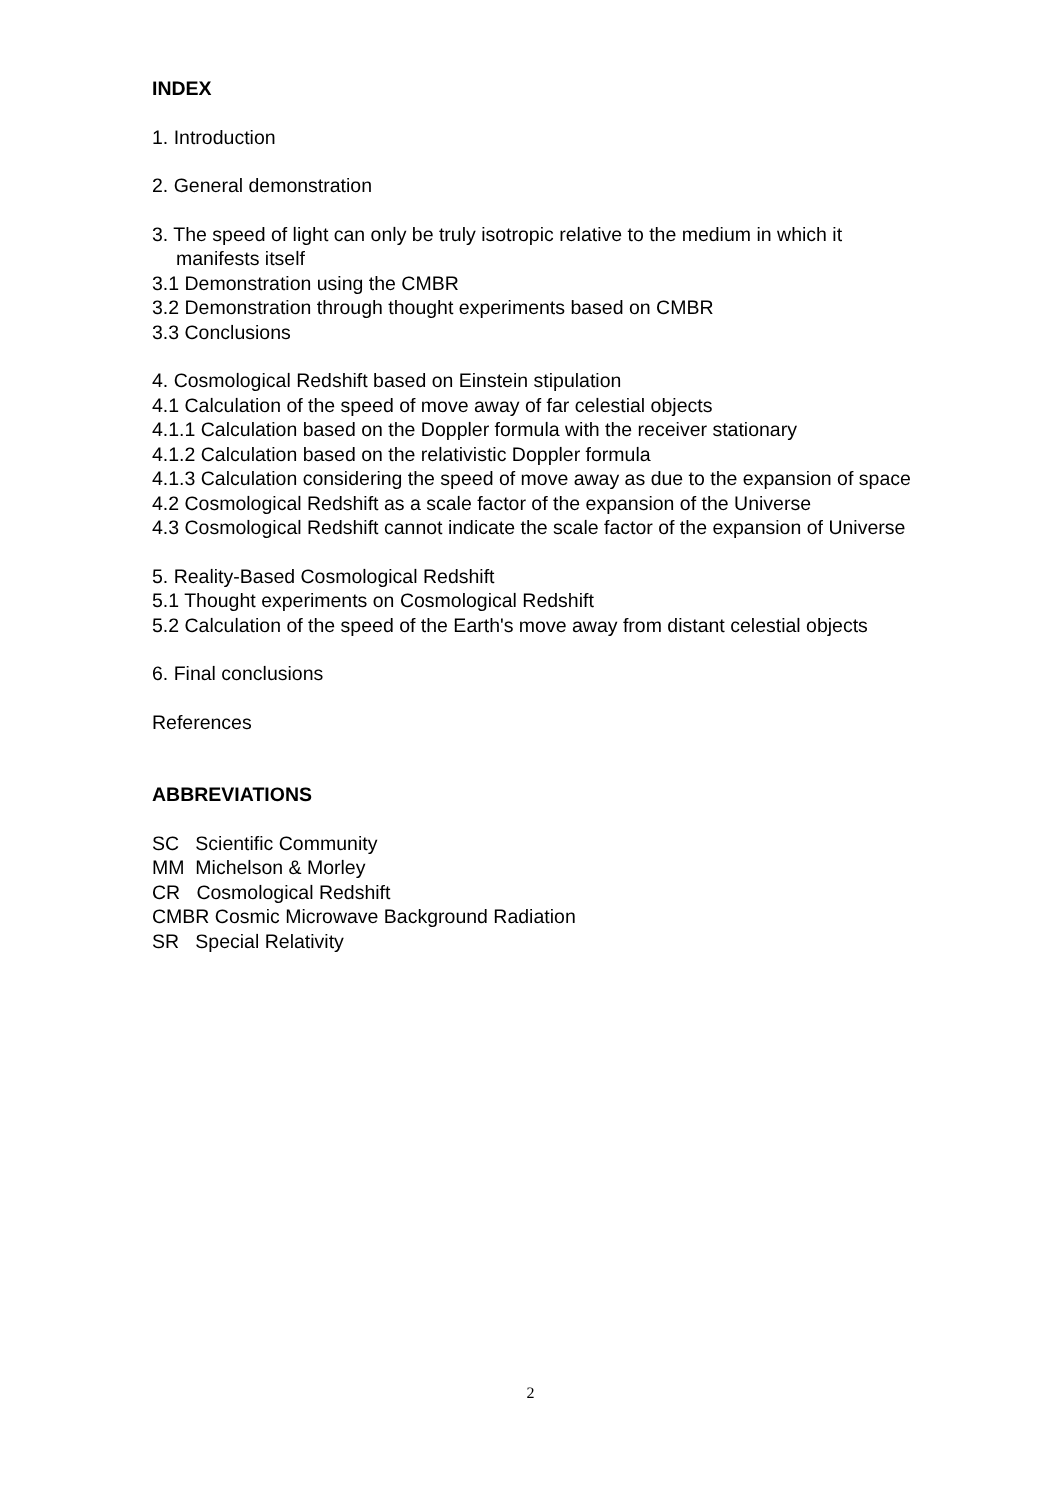INDEX
1. Introduction
2. General demonstration
3. The speed of light can only be truly isotropic relative to the medium in which it manifests itself
3.1 Demonstration using the CMBR
3.2 Demonstration through thought experiments based on CMBR
3.3 Conclusions
4. Cosmological Redshift based on Einstein stipulation
4.1 Calculation of the speed of move away of far celestial objects
4.1.1 Calculation based on the Doppler formula with the receiver stationary
4.1.2 Calculation based on the relativistic Doppler formula
4.1.3 Calculation considering the speed of move away as due to the expansion of space
4.2 Cosmological Redshift as a scale factor of the expansion of the Universe
4.3 Cosmological Redshift cannot indicate the scale factor of the expansion of Universe
5. Reality-Based Cosmological Redshift
5.1 Thought experiments on Cosmological Redshift
5.2 Calculation of the speed of the Earth's move away from distant celestial objects
6. Final conclusions
References
ABBREVIATIONS
SC Scientific Community
MM Michelson & Morley
CR Cosmological Redshift
CMBR Cosmic Microwave Background Radiation
SR Special Relativity
2